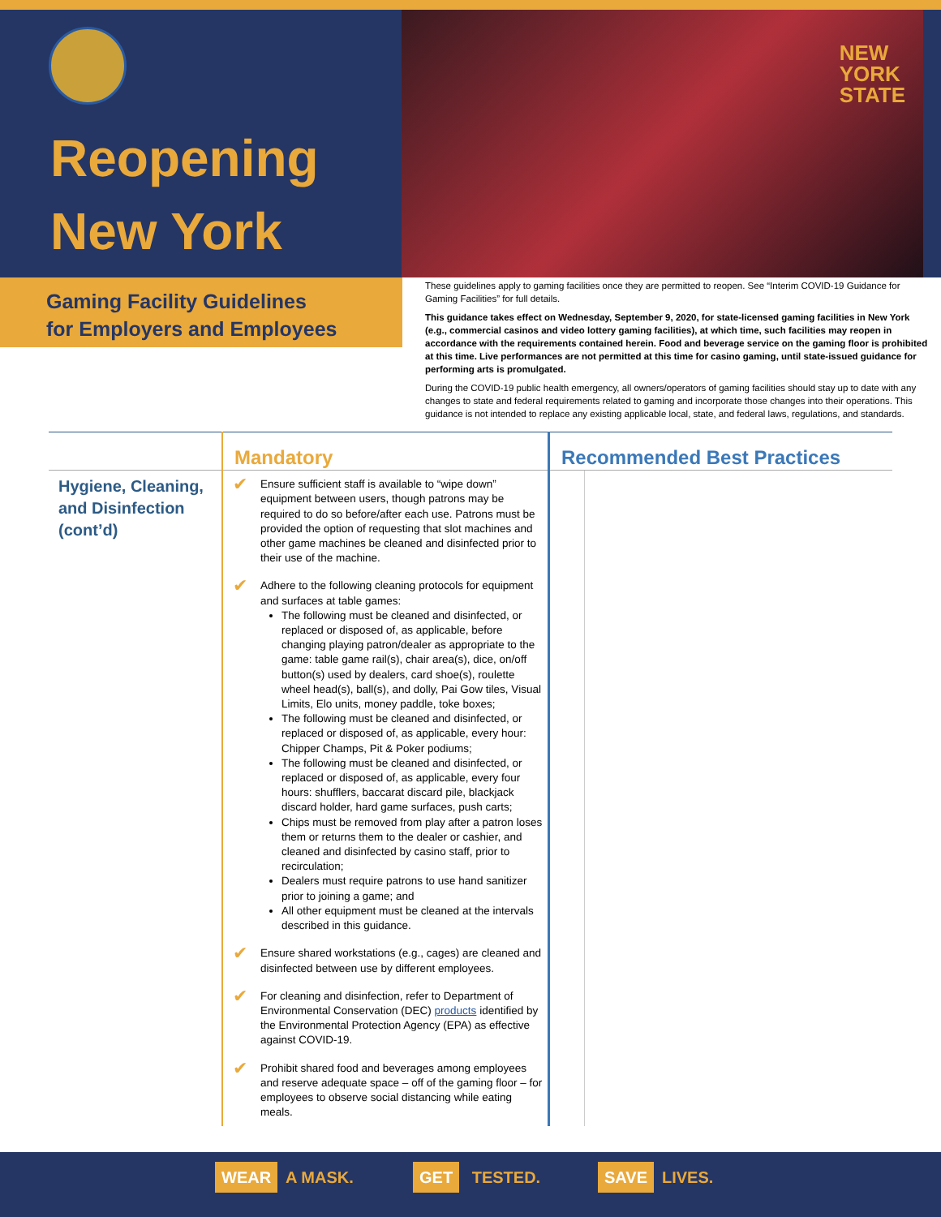NEW
YORK
STATE
Reopening
New York
Gaming Facility Guidelines
for Employers and Employees
These guidelines apply to gaming facilities once they are permitted to reopen. See “Interim COVID-19 Guidance for Gaming Facilities” for full details.
This guidance takes effect on Wednesday, September 9, 2020, for state-licensed gaming facilities in New York (e.g., commercial casinos and video lottery gaming facilities), at which time, such facilities may reopen in accordance with the requirements contained herein. Food and beverage service on the gaming floor is prohibited at this time. Live performances are not permitted at this time for casino gaming, until state-issued guidance for performing arts is promulgated.
During the COVID-19 public health emergency, all owners/operators of gaming facilities should stay up to date with any changes to state and federal requirements related to gaming and incorporate those changes into their operations. This guidance is not intended to replace any existing applicable local, state, and federal laws, regulations, and standards.
| | Mandatory | | Recommended Best Practices | |
| --- | --- | --- | --- | --- |
| Hygiene, Cleaning, and Disinfection (cont’d) | ✔ | Ensure sufficient staff is available to “wipe down” equipment between users, though patrons may be required to do so before/after each use. Patrons must be provided the option of requesting that slot machines and other game machines be cleaned and disinfected prior to their use of the machine. | | |
| | ✔ | Adhere to the following cleaning protocols for equipment and surfaces at table games: The following must be cleaned and disinfected, or replaced or disposed of, as applicable, before changing playing patron/dealer as appropriate to the game: table game rail(s), chair area(s), dice, on/off button(s) used by dealers, card shoe(s), roulette wheel head(s), ball(s), and dolly, Pai Gow tiles, Visual Limits, Elo units, money paddle, toke boxes; The following must be cleaned and disinfected, or replaced or disposed of, as applicable, every hour: Chipper Champs, Pit & Poker podiums; The following must be cleaned and disinfected, or replaced or disposed of, as applicable, every four hours: shufflers, baccarat discard pile, blackjack discard holder, hard game surfaces, push carts; Chips must be removed from play after a patron loses them or returns them to the dealer or cashier, and cleaned and disinfected by casino staff, prior to recirculation; Dealers must require patrons to use hand sanitizer prior to joining a game; and All other equipment must be cleaned at the intervals described in this guidance. | | |
| | ✔ | Ensure shared workstations (e.g., cages) are cleaned and disinfected between use by different employees. | | |
| | ✔ | For cleaning and disinfection, refer to Department of Environmental Conservation (DEC) products identified by the Environmental Protection Agency (EPA) as effective against COVID-19. | | |
| | ✔ | Prohibit shared food and beverages among employees and reserve adequate space – off of the gaming floor – for employees to observe social distancing while eating meals. | | |
WEAR A MASK. GET TESTED. SAVE LIVES.